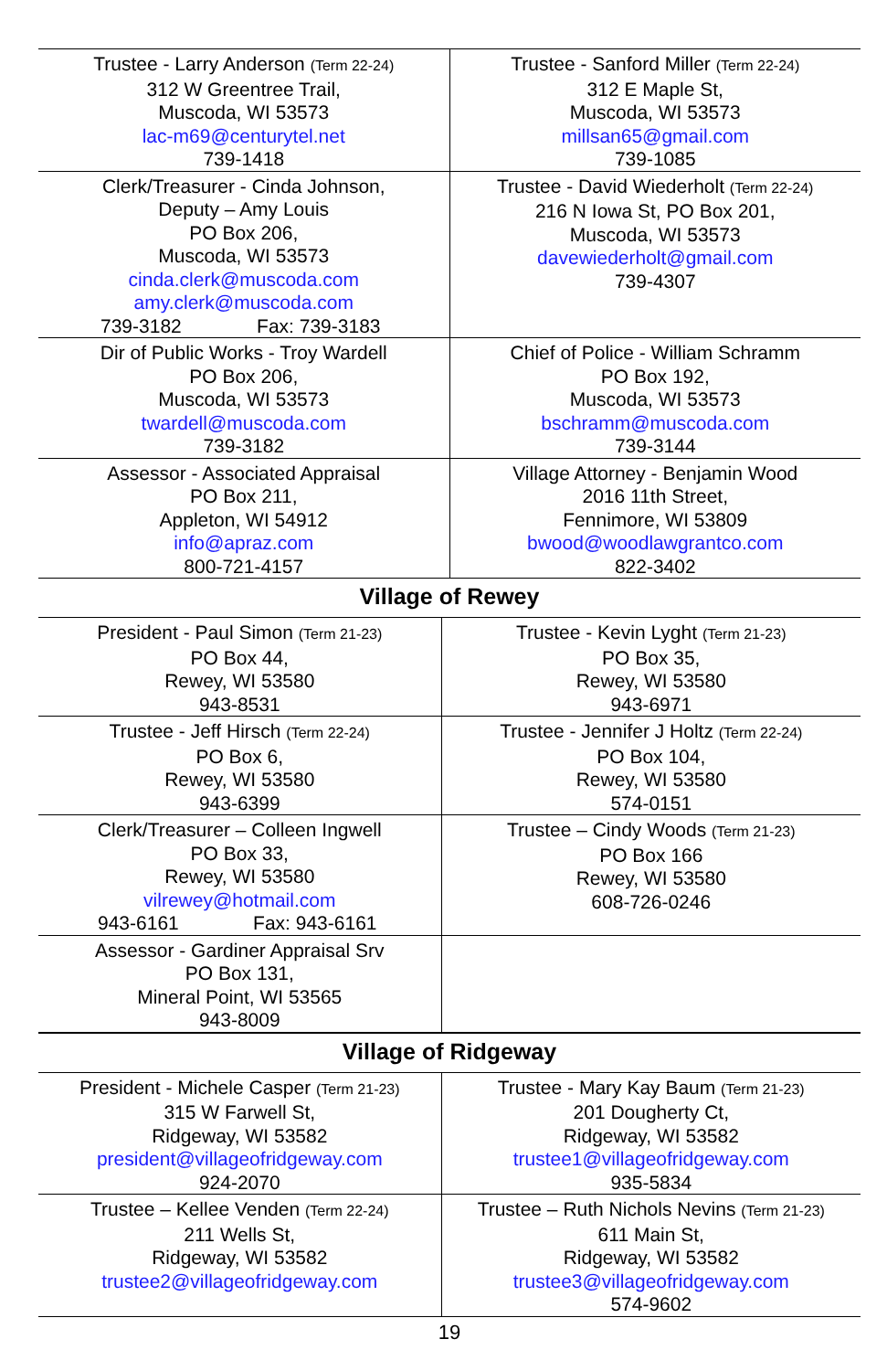| Trustee - Larry Anderson (Term 22-24) 312 W Greentree Trail, Muscoda, WI 53573 lac-m69@centurytel.net 739-1418 | Trustee - Sanford Miller (Term 22-24) 312 E Maple St, Muscoda, WI 53573 millsan65@gmail.com 739-1085 |
| Clerk/Treasurer - Cinda Johnson, Deputy – Amy Louis PO Box 206, Muscoda, WI 53573 cinda.clerk@muscoda.com amy.clerk@muscoda.com 739-3182 Fax: 739-3183 | Trustee - David Wiederholt (Term 22-24) 216 N Iowa St, PO Box 201, Muscoda, WI 53573 davewiederholt@gmail.com 739-4307 |
| Dir of Public Works - Troy Wardell PO Box 206, Muscoda, WI 53573 twardell@muscoda.com 739-3182 | Chief of Police - William Schramm PO Box 192, Muscoda, WI 53573 bschramm@muscoda.com 739-3144 |
| Assessor - Associated Appraisal PO Box 211, Appleton, WI 54912 info@apraz.com 800-721-4157 | Village Attorney - Benjamin Wood 2016 11th Street, Fennimore, WI 53809 bwood@woodlawgrantco.com 822-3402 |
Village of Rewey
| President - Paul Simon (Term 21-23) PO Box 44, Rewey, WI 53580 943-8531 | Trustee - Kevin Lyght (Term 21-23) PO Box 35, Rewey, WI 53580 943-6971 |
| Trustee - Jeff Hirsch (Term 22-24) PO Box 6, Rewey, WI 53580 943-6399 | Trustee - Jennifer J Holtz (Term 22-24) PO Box 104, Rewey, WI 53580 574-0151 |
| Clerk/Treasurer – Colleen Ingwell PO Box 33, Rewey, WI 53580 vilrewey@hotmail.com 943-6161 Fax: 943-6161 | Trustee – Cindy Woods (Term 21-23) PO Box 166 Rewey, WI 53580 608-726-0246 |
| Assessor - Gardiner Appraisal Srv PO Box 131, Mineral Point, WI 53565 943-8009 | |
Village of Ridgeway
| President - Michele Casper (Term 21-23) 315 W Farwell St, Ridgeway, WI 53582 president@villageofridgeway.com 924-2070 | Trustee - Mary Kay Baum (Term 21-23) 201 Dougherty Ct, Ridgeway, WI 53582 trustee1@villageofridgeway.com 935-5834 |
| Trustee – Kellee Venden (Term 22-24) 211 Wells St, Ridgeway, WI 53582 trustee2@villageofridgeway.com | Trustee – Ruth Nichols Nevins (Term 21-23) 611 Main St, Ridgeway, WI 53582 trustee3@villageofridgeway.com 574-9602 |
19